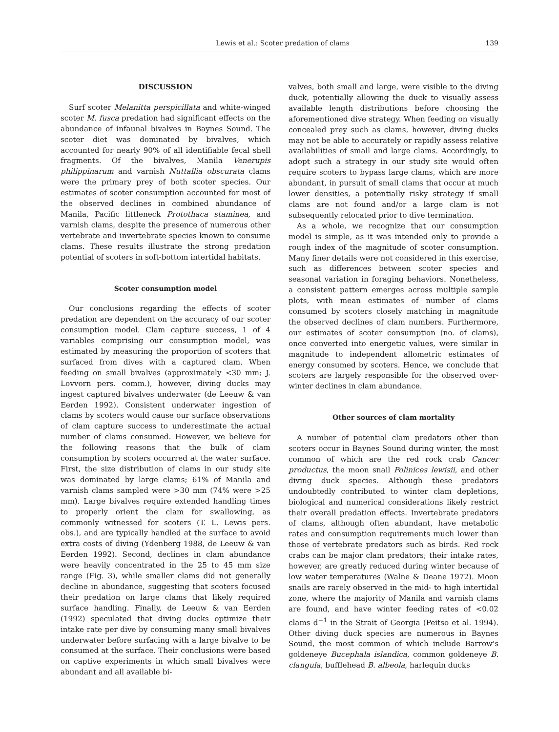Lewis et al.: Scoter predation of clams 139
DISCUSSION
Surf scoter Melanitta perspicillata and white-winged scoter M. fusca predation had significant effects on the abundance of infaunal bivalves in Baynes Sound. The scoter diet was dominated by bivalves, which accounted for nearly 90% of all identifiable fecal shell fragments. Of the bivalves, Manila Venerupis philippinarum and varnish Nuttallia obscurata clams were the primary prey of both scoter species. Our estimates of scoter consumption accounted for most of the observed declines in combined abundance of Manila, Pacific littleneck Protothaca staminea, and varnish clams, despite the presence of numerous other vertebrate and invertebrate species known to consume clams. These results illustrate the strong predation potential of scoters in soft-bottom intertidal habitats.
Scoter consumption model
Our conclusions regarding the effects of scoter predation are dependent on the accuracy of our scoter consumption model. Clam capture success, 1 of 4 variables comprising our consumption model, was estimated by measuring the proportion of scoters that surfaced from dives with a captured clam. When feeding on small bivalves (approximately <30 mm; J. Lovvorn pers. comm.), however, diving ducks may ingest captured bivalves underwater (de Leeuw & van Eerden 1992). Consistent underwater ingestion of clams by scoters would cause our surface observations of clam capture success to underestimate the actual number of clams consumed. However, we believe for the following reasons that the bulk of clam consumption by scoters occurred at the water surface. First, the size distribution of clams in our study site was dominated by large clams; 61% of Manila and varnish clams sampled were >30 mm (74% were >25 mm). Large bivalves require extended handling times to properly orient the clam for swallowing, as commonly witnessed for scoters (T. L. Lewis pers. obs.), and are typically handled at the surface to avoid extra costs of diving (Ydenberg 1988, de Leeuw & van Eerden 1992). Second, declines in clam abundance were heavily concentrated in the 25 to 45 mm size range (Fig. 3), while smaller clams did not generally decline in abundance, suggesting that scoters focused their predation on large clams that likely required surface handling. Finally, de Leeuw & van Eerden (1992) speculated that diving ducks optimize their intake rate per dive by consuming many small bivalves underwater before surfacing with a large bivalve to be consumed at the surface. Their conclusions were based on captive experiments in which small bivalves were abundant and all available bi-
valves, both small and large, were visible to the diving duck, potentially allowing the duck to visually assess available length distributions before choosing the aforementioned dive strategy. When feeding on visually concealed prey such as clams, however, diving ducks may not be able to accurately or rapidly assess relative availabilities of small and large clams. Accordingly, to adopt such a strategy in our study site would often require scoters to bypass large clams, which are more abundant, in pursuit of small clams that occur at much lower densities, a potentially risky strategy if small clams are not found and/or a large clam is not subsequently relocated prior to dive termination.
As a whole, we recognize that our consumption model is simple, as it was intended only to provide a rough index of the magnitude of scoter consumption. Many finer details were not considered in this exercise, such as differences between scoter species and seasonal variation in foraging behaviors. Nonetheless, a consistent pattern emerges across multiple sample plots, with mean estimates of number of clams consumed by scoters closely matching in magnitude the observed declines of clam numbers. Furthermore, our estimates of scoter consumption (no. of clams), once converted into energetic values, were similar in magnitude to independent allometric estimates of energy consumed by scoters. Hence, we conclude that scoters are largely responsible for the observed over-winter declines in clam abundance.
Other sources of clam mortality
A number of potential clam predators other than scoters occur in Baynes Sound during winter, the most common of which are the red rock crab Cancer productus, the moon snail Polinices lewisii, and other diving duck species. Although these predators undoubtedly contributed to winter clam depletions, biological and numerical considerations likely restrict their overall predation effects. Invertebrate predators of clams, although often abundant, have metabolic rates and consumption requirements much lower than those of vertebrate predators such as birds. Red rock crabs can be major clam predators; their intake rates, however, are greatly reduced during winter because of low water temperatures (Walne & Deane 1972). Moon snails are rarely observed in the mid- to high intertidal zone, where the majority of Manila and varnish clams are found, and have winter feeding rates of <0.02 clams d<sup>−1</sup> in the Strait of Georgia (Peitso et al. 1994). Other diving duck species are numerous in Baynes Sound, the most common of which include Barrow's goldeneye Bucephala islandica, common goldeneye B. clangula, bufflehead B. albeola, harlequin ducks